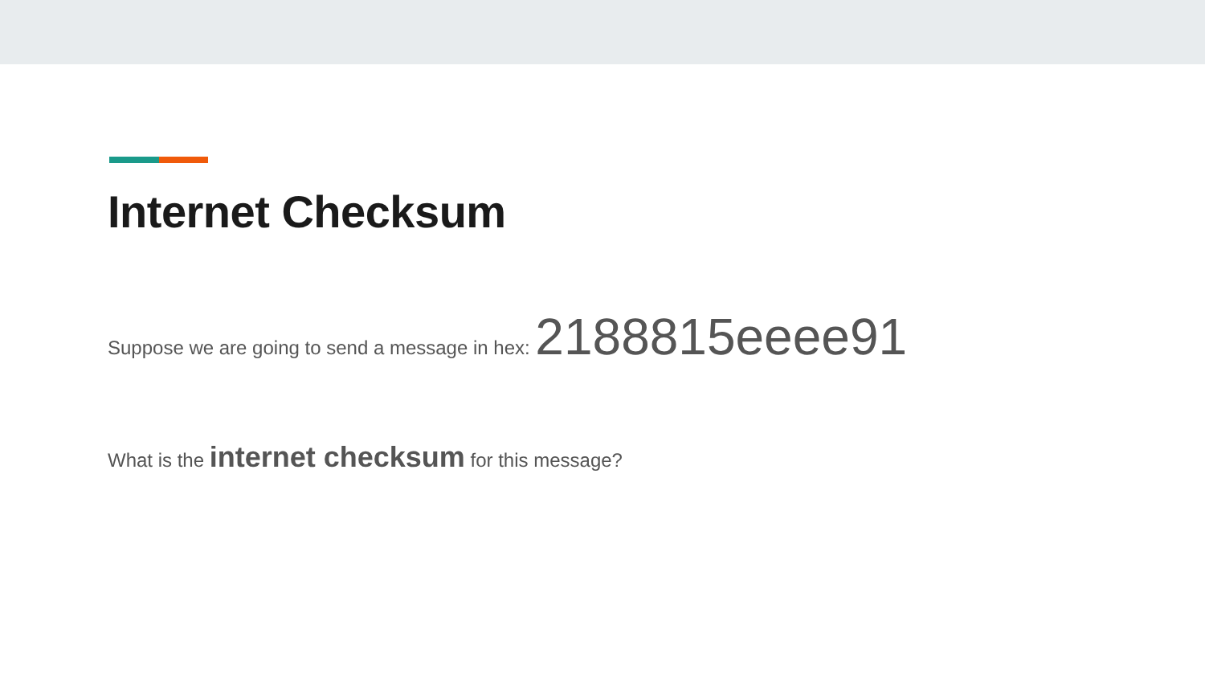Internet Checksum
Suppose we are going to send a message in hex: 2188815eeee91
What is the internet checksum for this message?